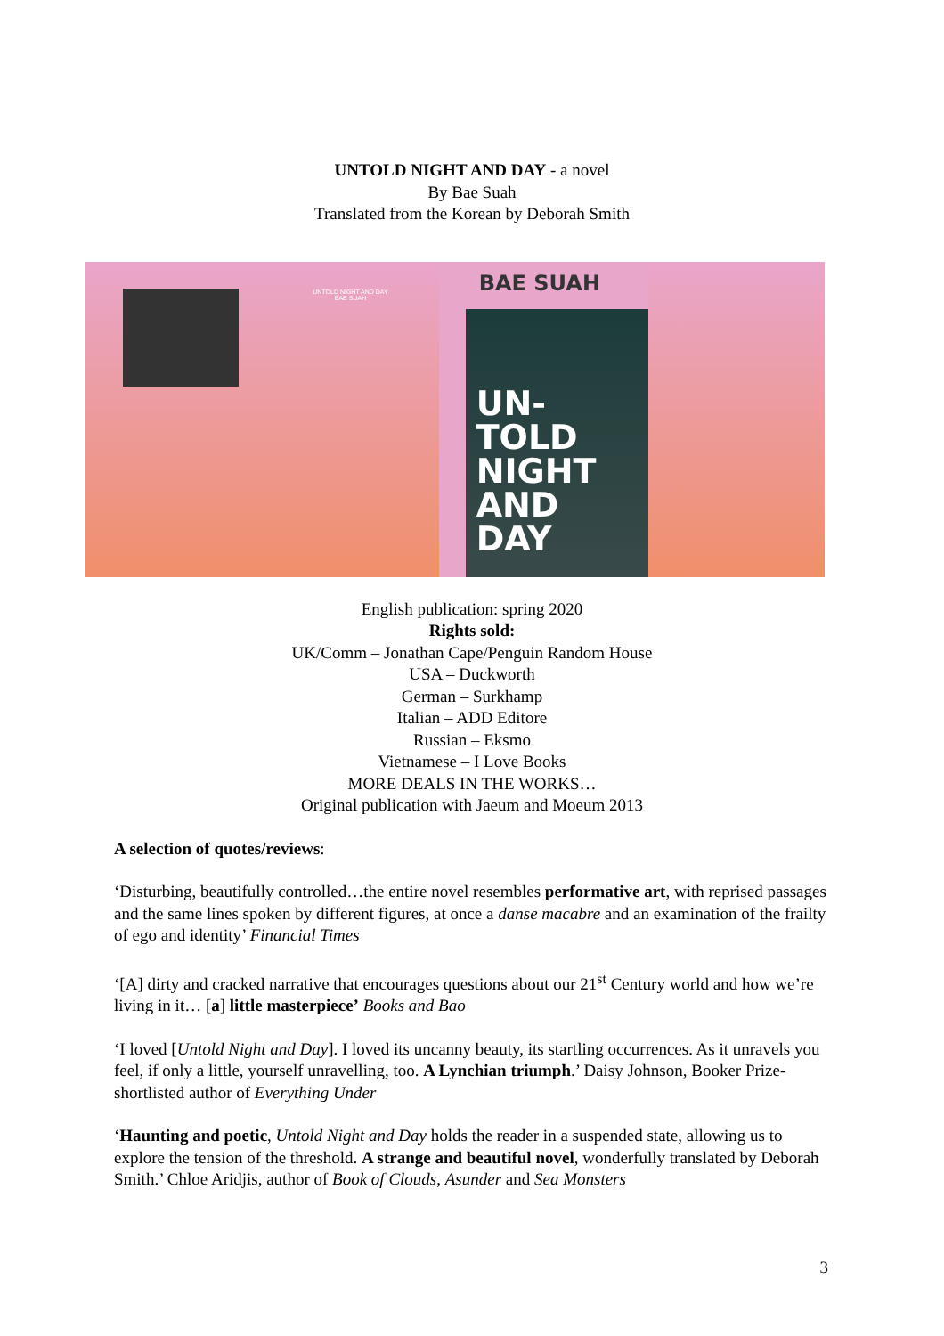UNTOLD NIGHT AND DAY - a novel
By Bae Suah
Translated from the Korean by Deborah Smith
UNTOLD NIGHT AND DAY
BAE SUAH
BAE SUAH
UN-
TOLD
NIGHT
AND
DAY
English publication: spring 2020
Rights sold:
UK/Comm – Jonathan Cape/Penguin Random House
USA – Duckworth
German – Surkhamp
Italian – ADD Editore
Russian – Eksmo
Vietnamese – I Love Books
MORE DEALS IN THE WORKS…
Original publication with Jaeum and Moeum 2013
A selection of quotes/reviews:
‘Disturbing, beautifully controlled…the entire novel resembles performative art, with reprised passages and the same lines spoken by different figures, at once a danse macabre and an examination of the frailty of ego and identity’ Financial Times
‘[A] dirty and cracked narrative that encourages questions about our 21<sup>st</sup> Century world and how we’re living in it… [a] little masterpiece’ Books and Bao
‘I loved [Untold Night and Day]. I loved its uncanny beauty, its startling occurrences. As it unravels you feel, if only a little, yourself unravelling, too. A Lynchian triumph.’ Daisy Johnson, Booker Prize-shortlisted author of Everything Under
‘Haunting and poetic, Untold Night and Day holds the reader in a suspended state, allowing us to explore the tension of the threshold. A strange and beautiful novel, wonderfully translated by Deborah Smith.’ Chloe Aridjis, author of Book of Clouds, Asunder and Sea Monsters
3